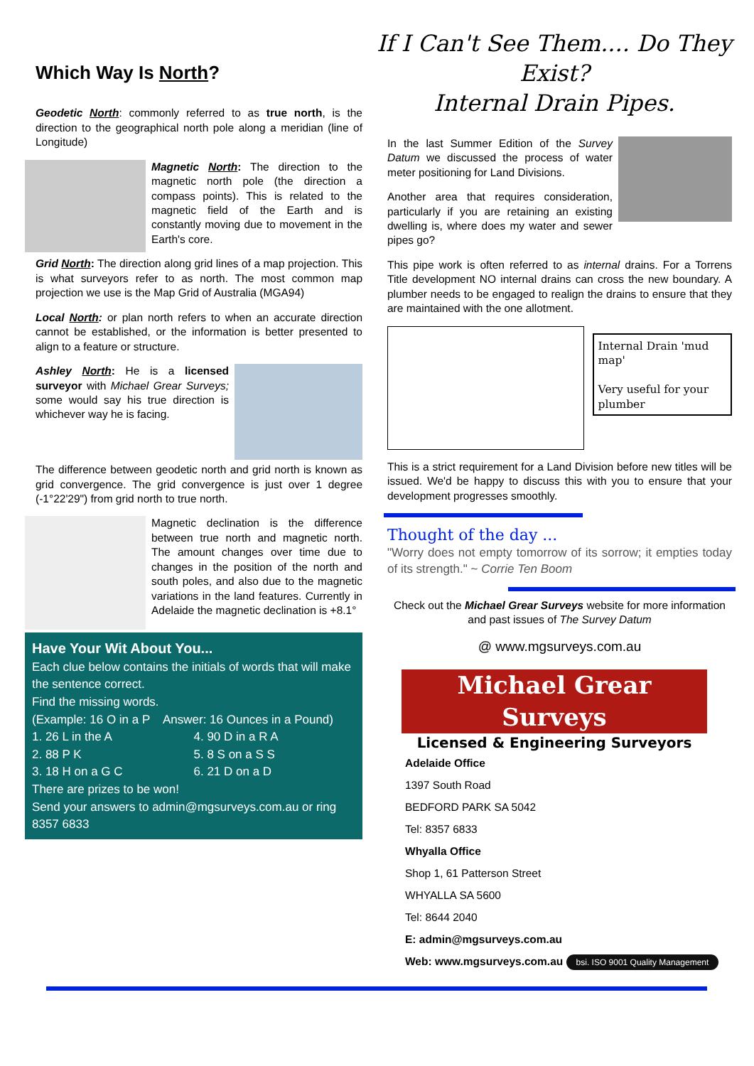Which Way Is North?
Geodetic North: commonly referred to as true north, is the direction to the geographical north pole along a meridian (line of Longitude)
Magnetic North: The direction to the magnetic north pole (the direction a compass points). This is related to the magnetic field of the Earth and is constantly moving due to movement in the Earth's core.
Grid North: The direction along grid lines of a map projection. This is what surveyors refer to as north. The most common map projection we use is the Map Grid of Australia (MGA94)
Local North: or plan north refers to when an accurate direction cannot be established, or the information is better presented to align to a feature or structure.
Ashley North: He is a licensed surveyor with Michael Grear Surveys; some would say his true direction is whichever way he is facing.
The difference between geodetic north and grid north is known as grid convergence. The grid convergence is just over 1 degree (-1°22'29") from grid north to true north.
Magnetic declination is the difference between true north and magnetic north. The amount changes over time due to changes in the position of the north and south poles, and also due to the magnetic variations in the land features. Currently in Adelaide the magnetic declination is +8.1°
Have Your Wit About You...
Each clue below contains the initials of words that will make the sentence correct.
Find the missing words.
(Example: 16 O in a P Answer: 16 Ounces in a Pound)
1. 26 L in the A 4. 90 D in a R A 2. 88 P K 5. 8 S on a S S 3. 18 H on a G C 6. 21 D on a D
There are prizes to be won!
Send your answers to admin@mgsurveys.com.au or ring 8357 6833
If I Can't See Them.... Do They Exist?
Internal Drain Pipes.
In the last Summer Edition of the Survey Datum we discussed the process of water meter positioning for Land Divisions.
Another area that requires consideration, particularly if you are retaining an existing dwelling is, where does my water and sewer pipes go?
This pipe work is often referred to as internal drains. For a Torrens Title development NO internal drains can cross the new boundary. A plumber needs to be engaged to realign the drains to ensure that they are maintained with the one allotment.
Internal Drain 'mud map'
Very useful for your plumber
This is a strict requirement for a Land Division before new titles will be issued. We'd be happy to discuss this with you to ensure that your development progresses smoothly.
Thought of the day ...
"Worry does not empty tomorrow of its sorrow; it empties today of its strength." ~ Corrie Ten Boom
Check out the Michael Grear Surveys website for more information and past issues of The Survey Datum
@ www.mgsurveys.com.au
Michael Grear Surveys
Licensed & Engineering Surveyors
Adelaide Office
1397 South Road
BEDFORD PARK SA 5042
Tel: 8357 6833
Whyalla Office
Shop 1, 61 Patterson Street
WHYALLA SA 5600
Tel: 8644 2040
E: admin@mgsurveys.com.au
Web: www.mgsurveys.com.au bsi. ISO 9001 Quality Management